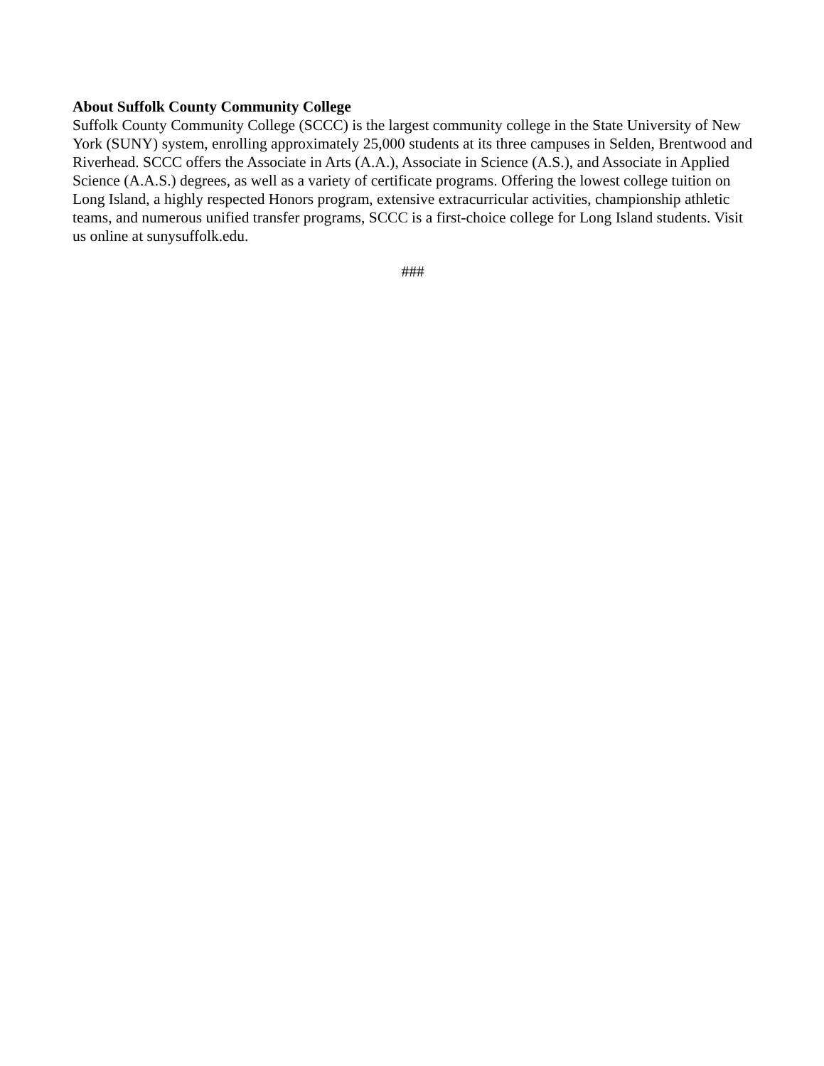About Suffolk County Community College
Suffolk County Community College (SCCC) is the largest community college in the State University of New York (SUNY) system, enrolling approximately 25,000 students at its three campuses in Selden, Brentwood and Riverhead. SCCC offers the Associate in Arts (A.A.), Associate in Science (A.S.), and Associate in Applied Science (A.A.S.) degrees, as well as a variety of certificate programs. Offering the lowest college tuition on Long Island, a highly respected Honors program, extensive extracurricular activities, championship athletic teams, and numerous unified transfer programs, SCCC is a first-choice college for Long Island students. Visit us online at sunysuffolk.edu.
###